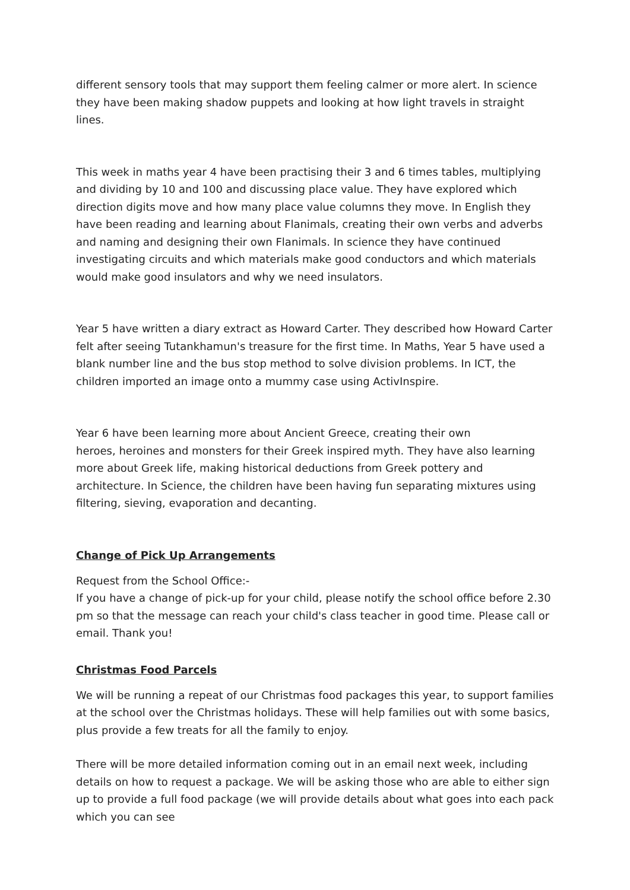different sensory tools that may support them feeling calmer or more alert. In science they have been making shadow puppets and looking at how light travels in straight lines.
This week in maths year 4 have been practising their 3 and 6 times tables, multiplying and dividing by 10 and 100 and discussing place value. They have explored which direction digits move and how many place value columns they move. In English they have been reading and learning about Flanimals, creating their own verbs and adverbs and naming and designing their own Flanimals. In science they have continued investigating circuits and which materials make good conductors and which materials would make good insulators and why we need insulators.
Year 5 have written a diary extract as Howard Carter. They described how Howard Carter felt after seeing Tutankhamun's treasure for the first time. In Maths, Year 5 have used a blank number line and the bus stop method to solve division problems. In ICT, the children imported an image onto a mummy case using ActivInspire.
Year 6 have been learning more about Ancient Greece, creating their own
heroes, heroines and monsters for their Greek inspired myth. They have also learning more about Greek life, making historical deductions from Greek pottery and architecture. In Science, the children have been having fun separating mixtures using filtering, sieving, evaporation and decanting.
Change of Pick Up Arrangements
Request from the School Office:-
If you have a change of pick-up for your child, please notify the school office before 2.30 pm so that the message can reach your child's class teacher in good time. Please call or email. Thank you!
Christmas Food Parcels
We will be running a repeat of our Christmas food packages this year, to support families at the school over the Christmas holidays. These will help families out with some basics, plus provide a few treats for all the family to enjoy.
There will be more detailed information coming out in an email next week, including details on how to request a package. We will be asking those who are able to either sign up to provide a full food package (we will provide details about what goes into each pack which you can see